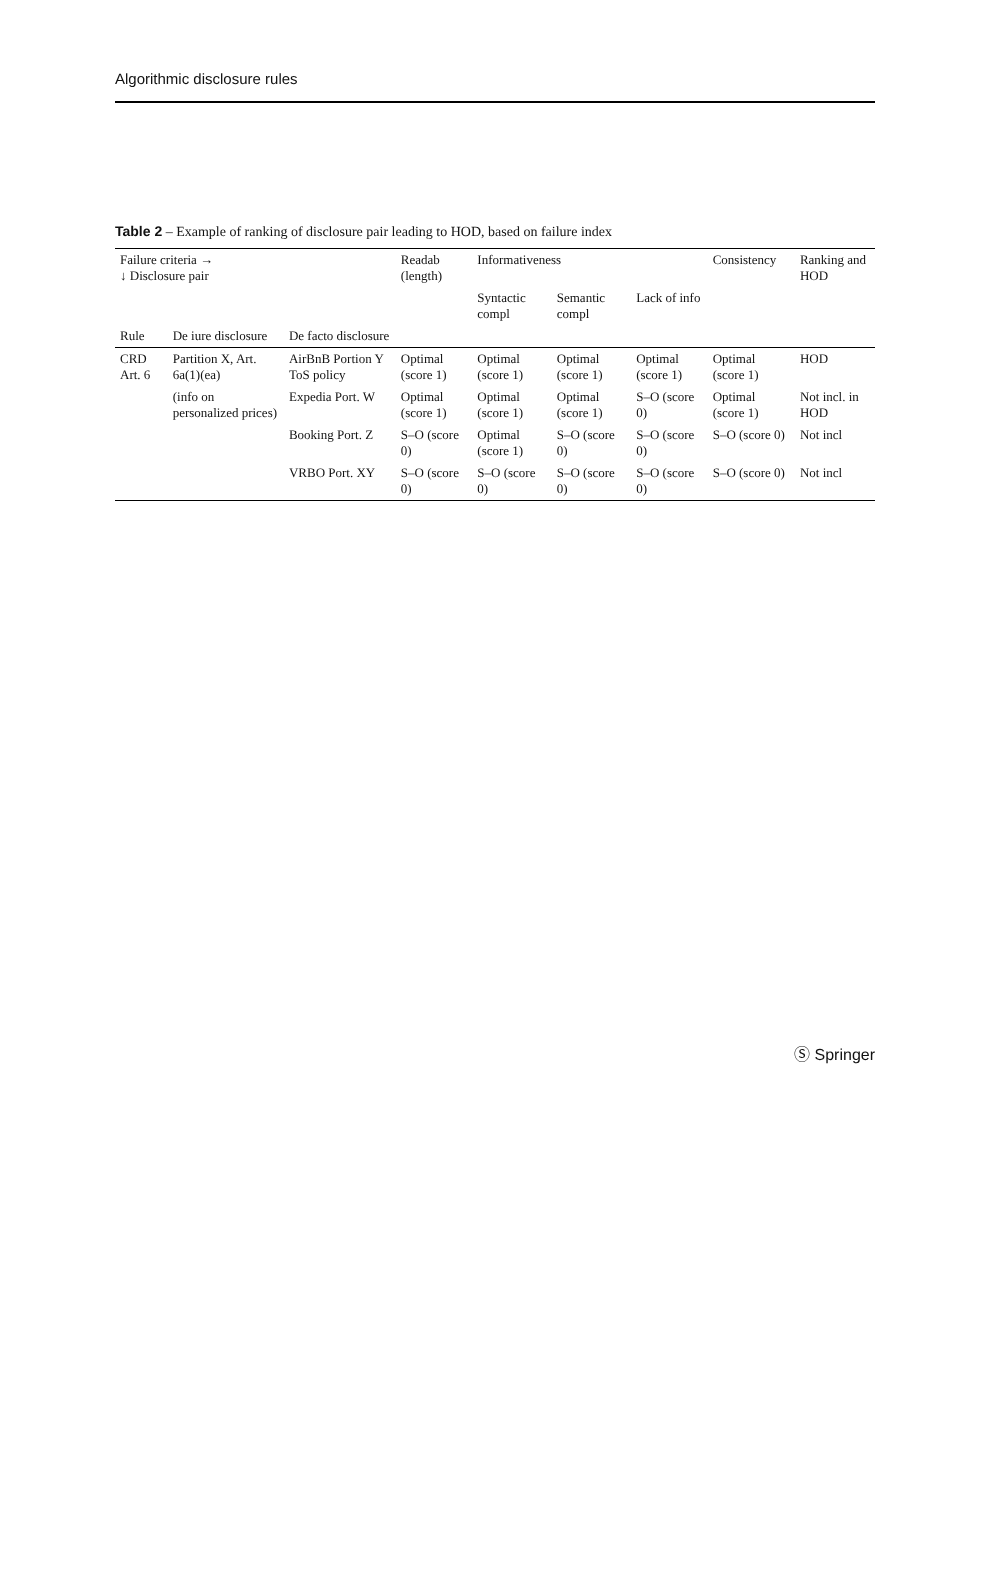Algorithmic disclosure rules
Table 2 – Example of ranking of disclosure pair leading to HOD, based on failure index
| Failure criteria → ↓ Disclosure pair | | | Readab (length) | Informativeness | | | Consistency | Ranking and HOD |
| --- | --- | --- | --- | --- | --- | --- | --- | --- |
| | | | | Syntactic compl | Semantic compl | Lack of info | | |
| Rule | De iure disclosure | De facto disclosure | | | | | | |
| CRD Art. 6 | Partition X, Art. 6a(1)(ea) | AirBnB Portion Y ToS policy | Optimal (score 1) | Optimal (score 1) | Optimal (score 1) | Optimal (score 1) | Optimal (score 1) | HOD |
| | (info on personalized prices) | Expedia Port. W | Optimal (score 1) | Optimal (score 1) | Optimal (score 1) | S–O (score 0) | Optimal (score 1) | Not incl. in HOD |
| | | Booking Port. Z | S–O (score 0) | Optimal (score 1) | S–O (score 0) | S–O (score 0) | S–O (score 0) | Not incl |
| | | VRBO Port. XY | S–O (score 0) | S–O (score 0) | S–O (score 0) | S–O (score 0) | S–O (score 0) | Not incl |
Ⓢ Springer